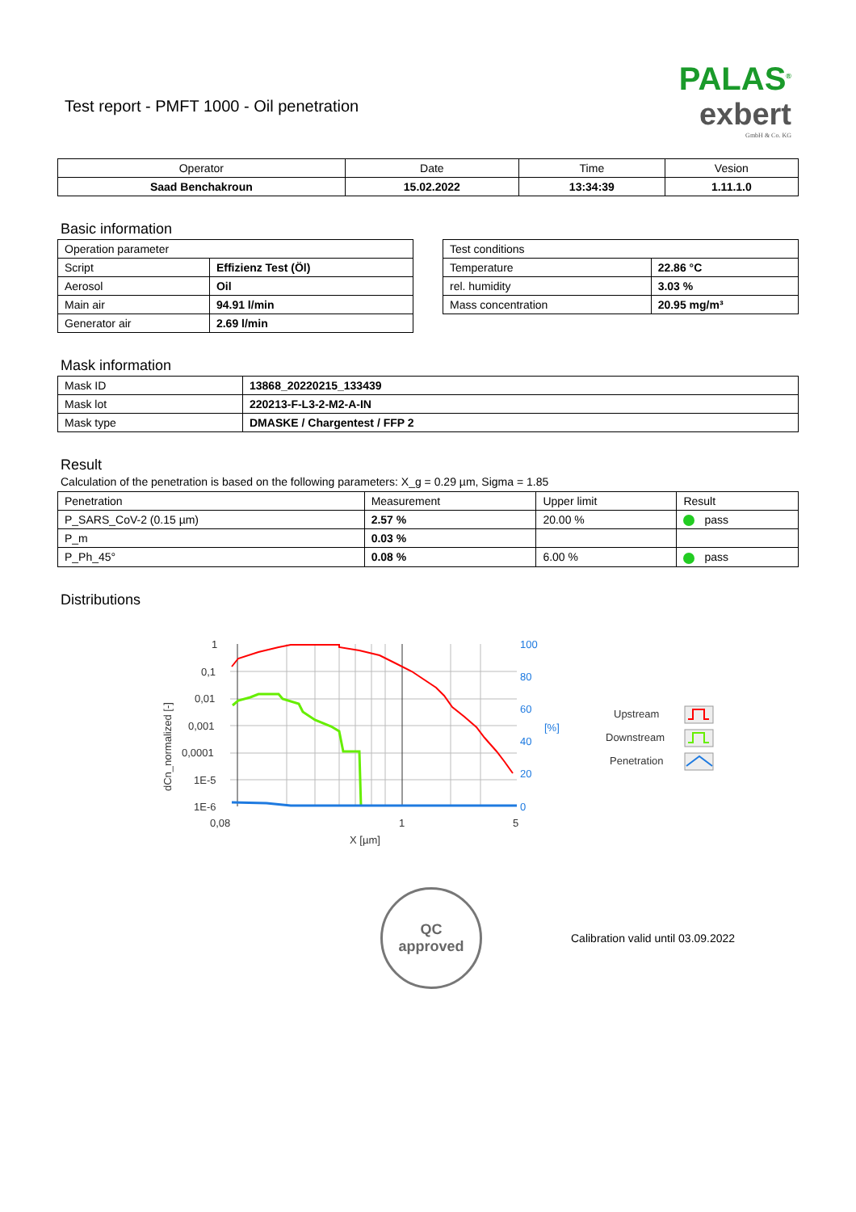Test report - PMFT 1000 - Oil penetration
PALAS<sup>®</sup>
exbert
GmbH & Co. KG
| Operator | Date | Time | Vesion |
| --- | --- | --- | --- |
| Saad Benchakroun | 15.02.2022 | 13:34:39 | 1.11.1.0 |
Basic information
| Operation parameter | |
| --- | --- |
| Script | Effizienz Test (Öl) |
| Aerosol | Oil |
| Main air | 94.91 l/min |
| Generator air | 2.69 l/min |
| Test conditions | |
| --- | --- |
| Temperature | 22.86 °C |
| rel. humidity | 3.03 % |
| Mass concentration | 20.95 mg/m³ |
Mask information
| Mask ID | 13868_20220215_133439 |
| Mask lot | 220213-F-L3-2-M2-A-IN |
| Mask type | DMASKE / Chargentest / FFP 2 |
Result
Calculation of the penetration is based on the following parameters: X_g = 0.29 µm, Sigma = 1.85
| Penetration | Measurement | Upper limit | Result |
| --- | --- | --- | --- |
| P_SARS_CoV-2 (0.15 µm) | 2.57 % | 20.00 % | pass |
| P_m | 0.03 % | | |
| P_Ph_45° | 0.08 % | 6.00 % | pass |
Distributions
dCn_normalized [-]
1
0,1
0,01
0,001
0,0001
1E-5
1E-6
0,08
1
5
X [µm]
100
80
60
40
20
0
[%]
Upstream
Downstream
Penetration
QC
approved
Calibration valid until 03.09.2022